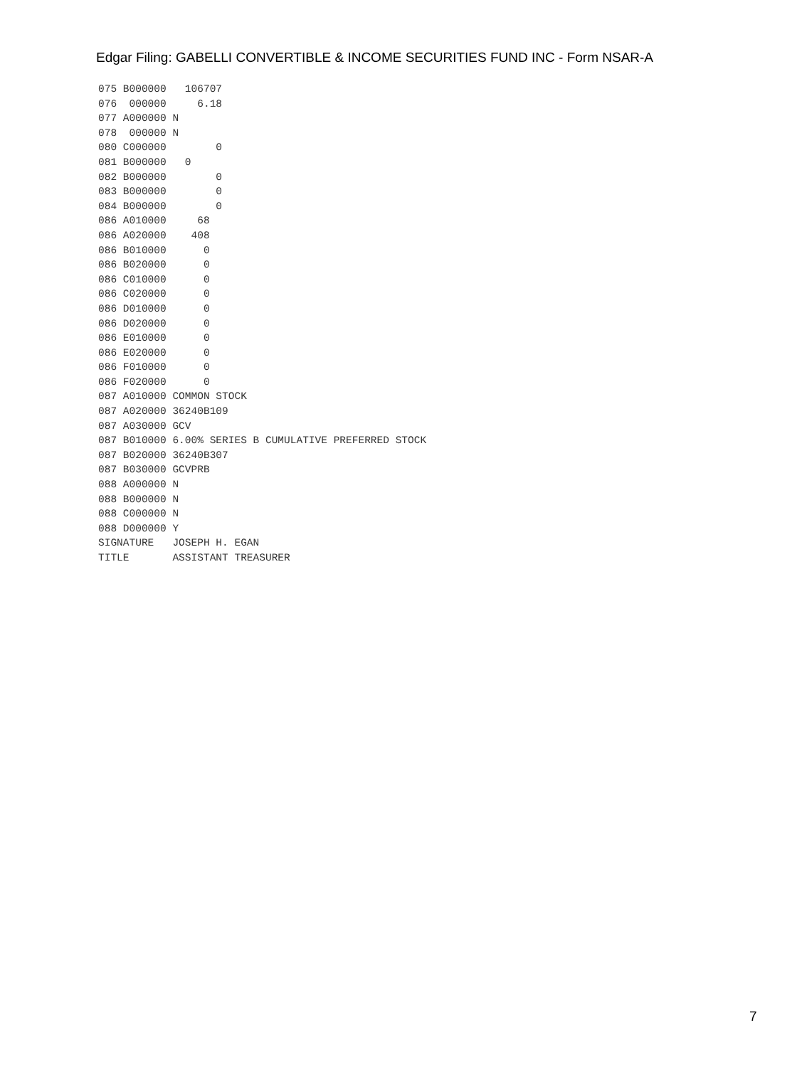Edgar Filing: GABELLI CONVERTIBLE & INCOME SECURITIES FUND INC - Form NSAR-A
075 B000000   106707
076  000000     6.18
077 A000000 N
078  000000 N
080 C000000        0
081 B000000   0
082 B000000        0
083 B000000        0
084 B000000        0
086 A010000     68
086 A020000    408
086 B010000      0
086 B020000      0
086 C010000      0
086 C020000      0
086 D010000      0
086 D020000      0
086 E010000      0
086 E020000      0
086 F010000      0
086 F020000      0
087 A010000 COMMON STOCK
087 A020000 36240B109
087 A030000 GCV
087 B010000 6.00% SERIES B CUMULATIVE PREFERRED STOCK
087 B020000 36240B307
087 B030000 GCVPRB
088 A000000 N
088 B000000 N
088 C000000 N
088 D000000 Y
SIGNATURE   JOSEPH H. EGAN
TITLE       ASSISTANT TREASURER
7